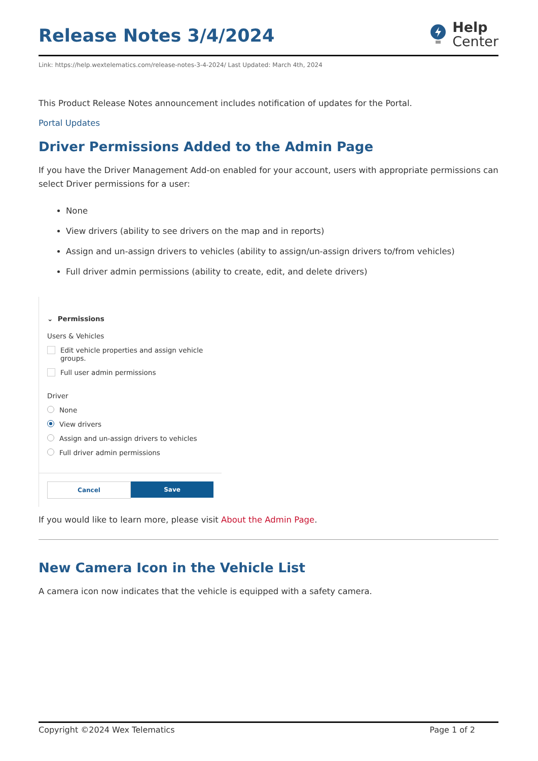Release Notes 3/4/2024
Help
Center
Link: https://help.wextelematics.com/release-notes-3-4-2024/ Last Updated: March 4th, 2024
This Product Release Notes announcement includes notification of updates for the Portal.
Portal Updates
Driver Permissions Added to the Admin Page
If you have the Driver Management Add-on enabled for your account, users with appropriate permissions can select Driver permissions for a user:
None
View drivers (ability to see drivers on the map and in reports)
Assign and un-assign drivers to vehicles (ability to assign/un-assign drivers to/from vehicles)
Full driver admin permissions (ability to create, edit, and delete drivers)
⌄ Permissions
Users & Vehicles
Edit vehicle properties and assign vehicle groups.
Full user admin permissions
Driver
None
View drivers
Assign and un-assign drivers to vehicles
Full driver admin permissions
Cancel Save
If you would like to learn more, please visit About the Admin Page.
New Camera Icon in the Vehicle List
A camera icon now indicates that the vehicle is equipped with a safety camera.
Copyright ©2024 Wex Telematics Page 1 of 2